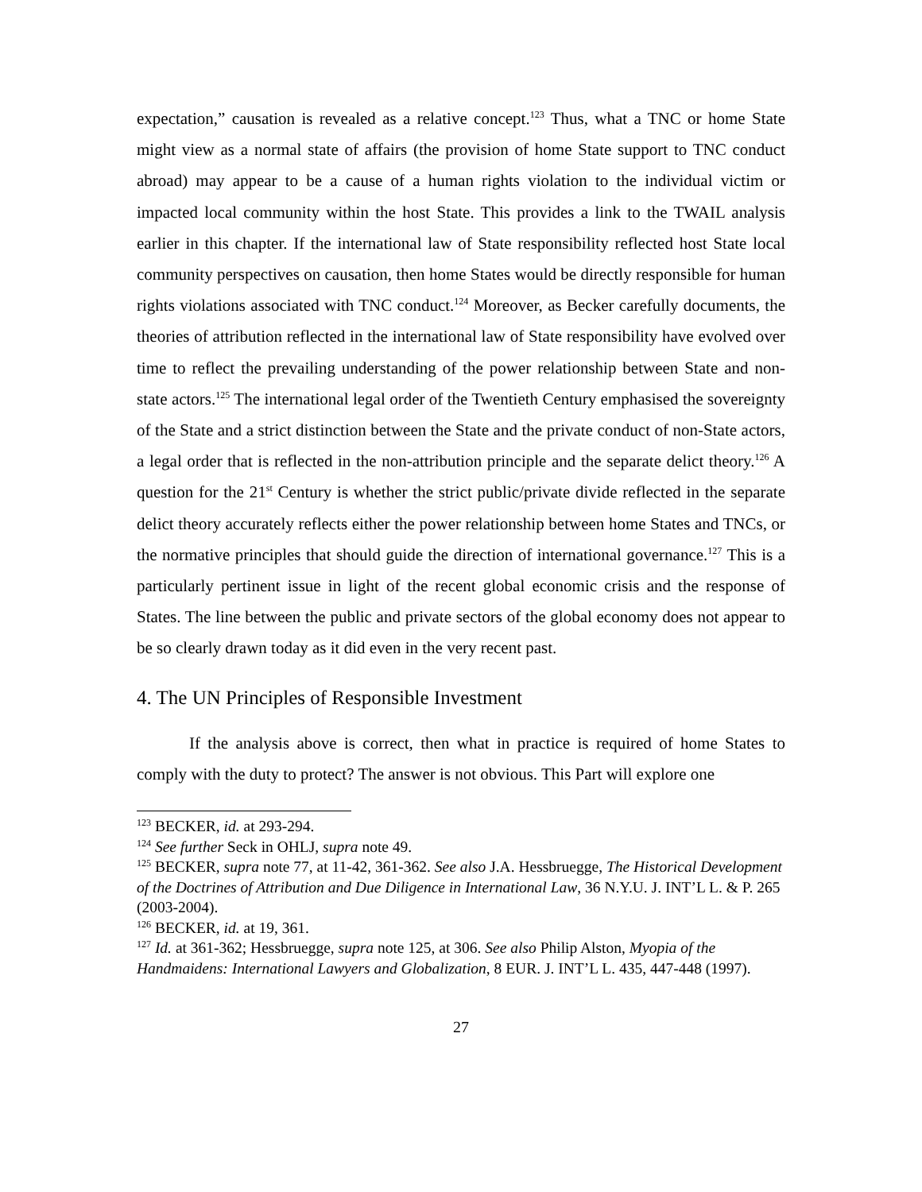expectation,” causation is revealed as a relative concept.<sup>123</sup> Thus, what a TNC or home State might view as a normal state of affairs (the provision of home State support to TNC conduct abroad) may appear to be a cause of a human rights violation to the individual victim or impacted local community within the host State. This provides a link to the TWAIL analysis earlier in this chapter. If the international law of State responsibility reflected host State local community perspectives on causation, then home States would be directly responsible for human rights violations associated with TNC conduct.<sup>124</sup> Moreover, as Becker carefully documents, the theories of attribution reflected in the international law of State responsibility have evolved over time to reflect the prevailing understanding of the power relationship between State and non-state actors.<sup>125</sup> The international legal order of the Twentieth Century emphasised the sovereignty of the State and a strict distinction between the State and the private conduct of non-State actors, a legal order that is reflected in the non-attribution principle and the separate delict theory.<sup>126</sup> A question for the 21<sup>st</sup> Century is whether the strict public/private divide reflected in the separate delict theory accurately reflects either the power relationship between home States and TNCs, or the normative principles that should guide the direction of international governance.<sup>127</sup> This is a particularly pertinent issue in light of the recent global economic crisis and the response of States. The line between the public and private sectors of the global economy does not appear to be so clearly drawn today as it did even in the very recent past.
4. The UN Principles of Responsible Investment
If the analysis above is correct, then what in practice is required of home States to comply with the duty to protect? The answer is not obvious. This Part will explore one
<sup>123</sup> BECKER, id. at 293-294.
<sup>124</sup> See further Seck in OHLJ, supra note 49.
<sup>125</sup> BECKER, supra note 77, at 11-42, 361-362. See also J.A. Hessbruegge, The Historical Development of the Doctrines of Attribution and Due Diligence in International Law, 36 N.Y.U. J. INT’L L. & P. 265 (2003-2004).
<sup>126</sup> BECKER, id. at 19, 361.
<sup>127</sup> Id. at 361-362; Hessbruegge, supra note 125, at 306. See also Philip Alston, Myopia of the Handmaidens: International Lawyers and Globalization, 8 EUR. J. INT’L L. 435, 447-448 (1997).
27